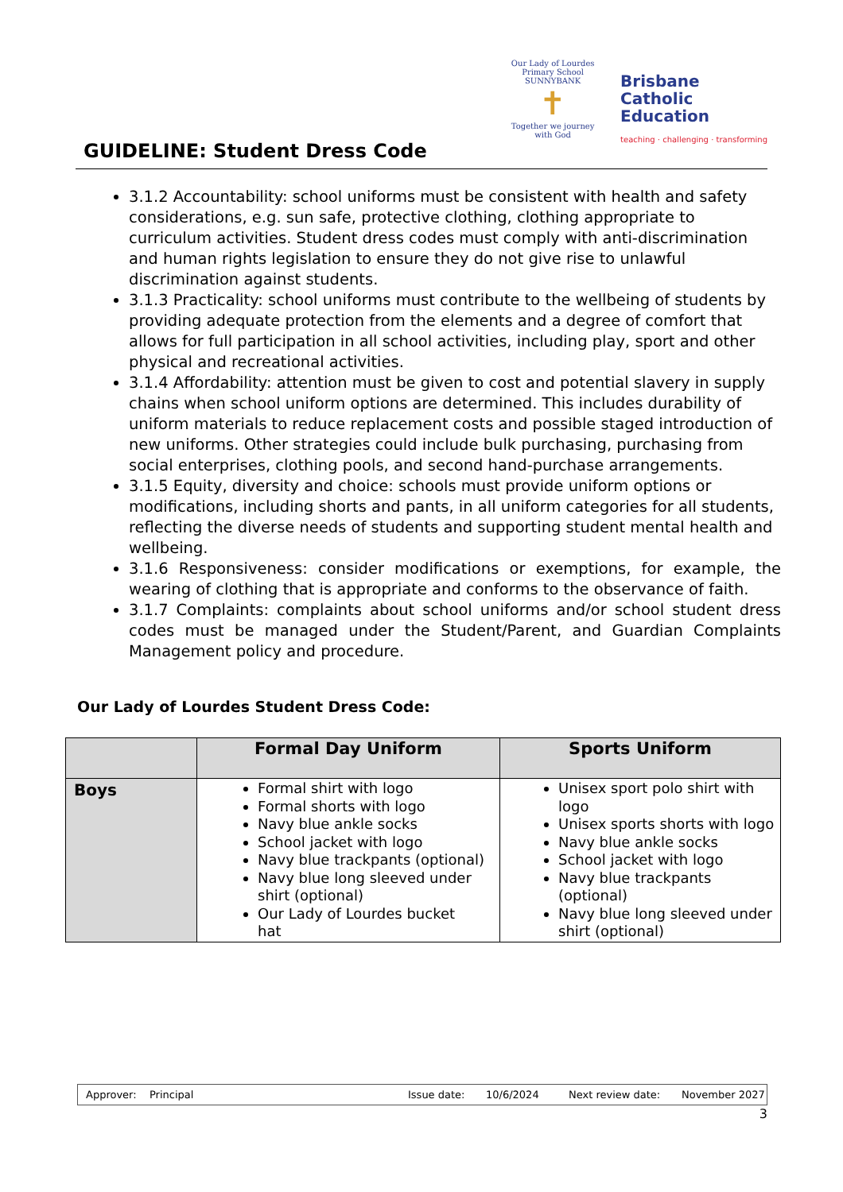GUIDELINE: Student Dress Code
Our Lady of Lourdes
Primary School SUNNYBANK
✝
Together we journey with God
Brisbane
Catholic
Education
teaching · challenging · transforming
3.1.2 Accountability: school uniforms must be consistent with health and safety considerations, e.g. sun safe, protective clothing, clothing appropriate to curriculum activities. Student dress codes must comply with anti-discrimination and human rights legislation to ensure they do not give rise to unlawful discrimination against students.
3.1.3 Practicality: school uniforms must contribute to the wellbeing of students by providing adequate protection from the elements and a degree of comfort that allows for full participation in all school activities, including play, sport and other physical and recreational activities.
3.1.4 Affordability: attention must be given to cost and potential slavery in supply chains when school uniform options are determined. This includes durability of uniform materials to reduce replacement costs and possible staged introduction of new uniforms. Other strategies could include bulk purchasing, purchasing from social enterprises, clothing pools, and second hand-purchase arrangements.
3.1.5 Equity, diversity and choice: schools must provide uniform options or modifications, including shorts and pants, in all uniform categories for all students, reflecting the diverse needs of students and supporting student mental health and wellbeing.
3.1.6 Responsiveness: consider modifications or exemptions, for example, the wearing of clothing that is appropriate and conforms to the observance of faith.
3.1.7 Complaints: complaints about school uniforms and/or school student dress codes must be managed under the Student/Parent, and Guardian Complaints Management policy and procedure.
Our Lady of Lourdes Student Dress Code:
| | Formal Day Uniform | Sports Uniform |
| --- | --- | --- |
| Boys | Formal shirt with logo Formal shorts with logo Navy blue ankle socks School jacket with logo Navy blue trackpants (optional) Navy blue long sleeved under shirt (optional) Our Lady of Lourdes bucket hat | Unisex sport polo shirt with logo Unisex sports shorts with logo Navy blue ankle socks School jacket with logo Navy blue trackpants (optional) Navy blue long sleeved under shirt (optional) |
Approver: Principal Issue date: 10/6/2024 Next review date: November 2027
3